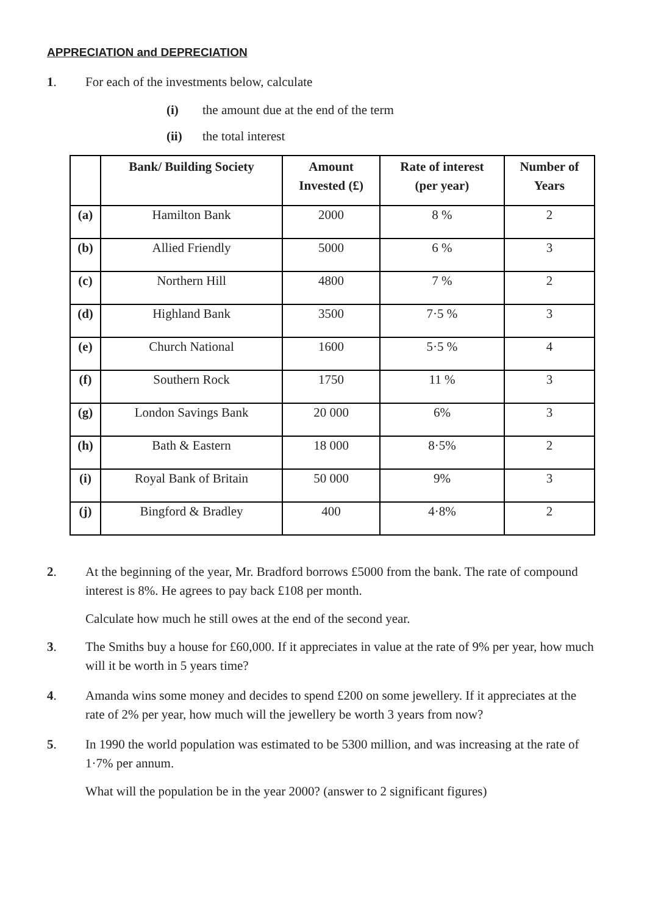APPRECIATION and DEPRECIATION
1. For each of the investments below, calculate
(i) the amount due at the end of the term
(ii) the total interest
| | Bank/ Building Society | Amount Invested (£) | Rate of interest (per year) | Number of Years |
| --- | --- | --- | --- | --- |
| (a) | Hamilton Bank | 2000 | 8 % | 2 |
| (b) | Allied Friendly | 5000 | 6 % | 3 |
| (c) | Northern Hill | 4800 | 7 % | 2 |
| (d) | Highland Bank | 3500 | 7·5 % | 3 |
| (e) | Church National | 1600 | 5·5 % | 4 |
| (f) | Southern Rock | 1750 | 11 % | 3 |
| (g) | London Savings Bank | 20 000 | 6% | 3 |
| (h) | Bath & Eastern | 18 000 | 8·5% | 2 |
| (i) | Royal Bank of Britain | 50 000 | 9% | 3 |
| (j) | Bingford & Bradley | 400 | 4·8% | 2 |
2. At the beginning of the year, Mr. Bradford borrows £5000 from the bank. The rate of compound interest is 8%. He agrees to pay back £108 per month.
Calculate how much he still owes at the end of the second year.
3. The Smiths buy a house for £60,000. If it appreciates in value at the rate of 9% per year, how much will it be worth in 5 years time?
4. Amanda wins some money and decides to spend £200 on some jewellery. If it appreciates at the rate of 2% per year, how much will the jewellery be worth 3 years from now?
5. In 1990 the world population was estimated to be 5300 million, and was increasing at the rate of 1·7% per annum.
What will the population be in the year 2000? (answer to 2 significant figures)